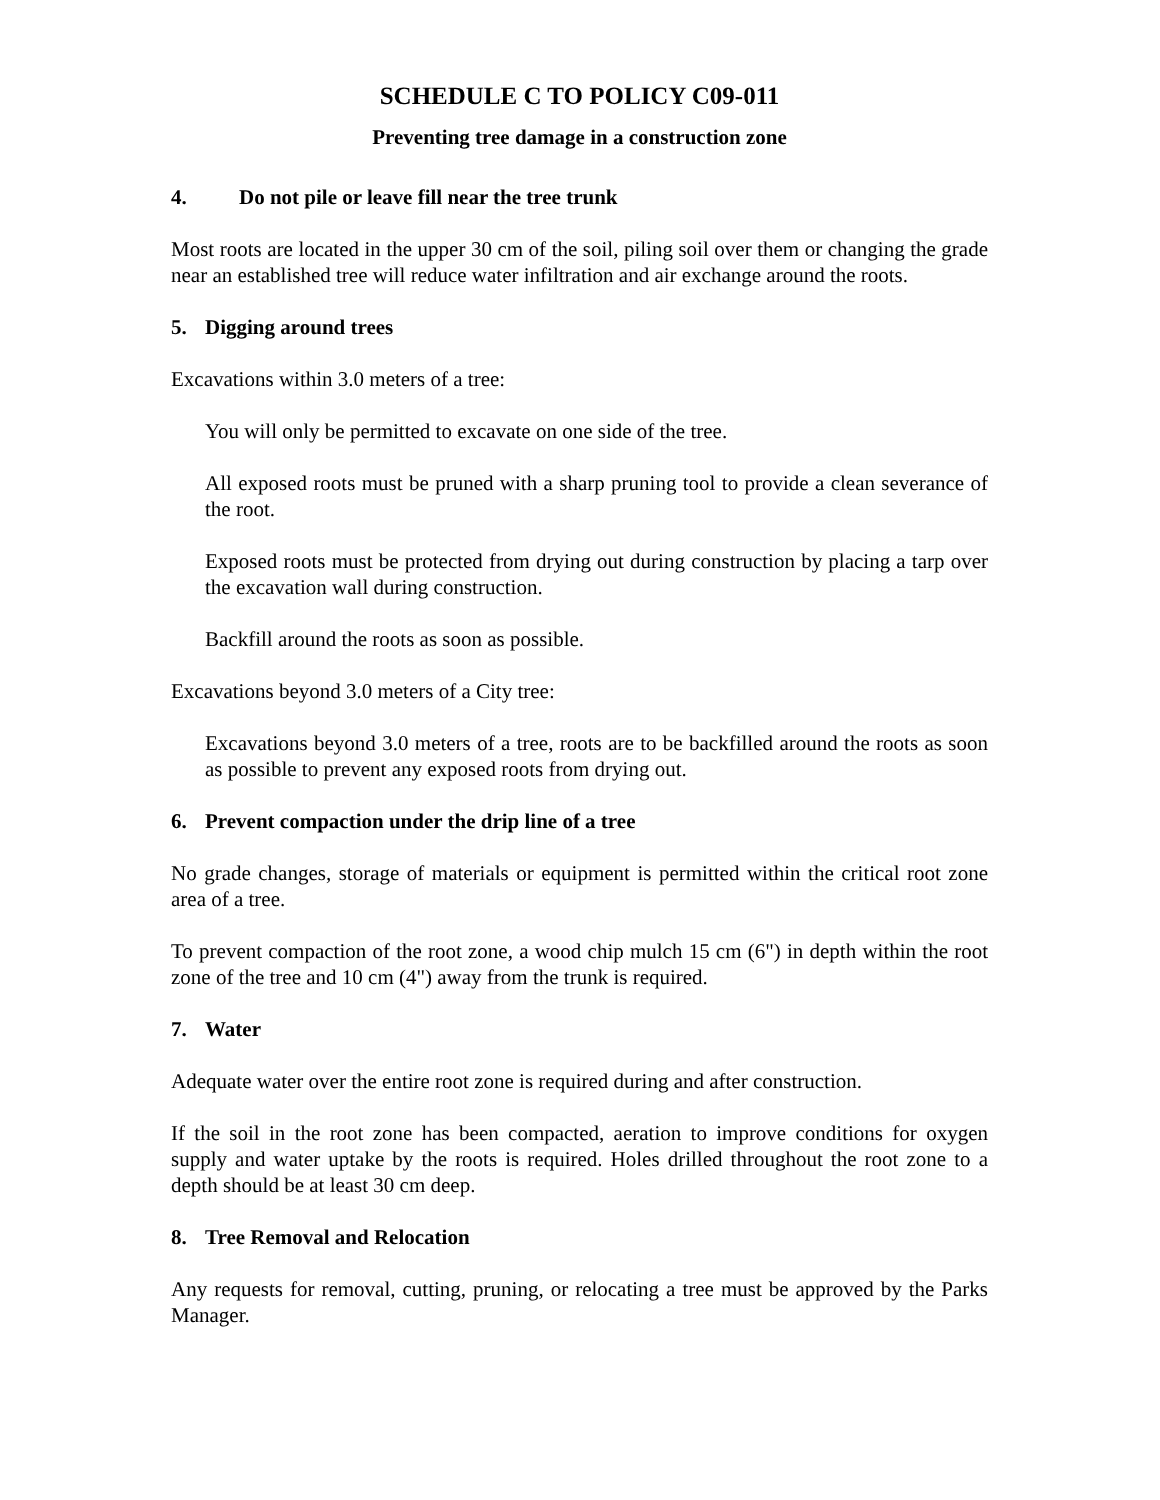SCHEDULE C TO POLICY C09-011
Preventing tree damage in a construction zone
4. Do not pile or leave fill near the tree trunk
Most roots are located in the upper 30 cm of the soil, piling soil over them or changing the grade near an established tree will reduce water infiltration and air exchange around the roots.
5. Digging around trees
Excavations within 3.0 meters of a tree:
You will only be permitted to excavate on one side of the tree.
All exposed roots must be pruned with a sharp pruning tool to provide a clean severance of the root.
Exposed roots must be protected from drying out during construction by placing a tarp over the excavation wall during construction.
Backfill around the roots as soon as possible.
Excavations beyond 3.0 meters of a City tree:
Excavations beyond 3.0 meters of a tree, roots are to be backfilled around the roots as soon as possible to prevent any exposed roots from drying out.
6. Prevent compaction under the drip line of a tree
No grade changes, storage of materials or equipment is permitted within the critical root zone area of a tree.
To prevent compaction of the root zone, a wood chip mulch 15 cm (6") in depth within the root zone of the tree and 10 cm (4") away from the trunk is required.
7. Water
Adequate water over the entire root zone is required during and after construction.
If the soil in the root zone has been compacted, aeration to improve conditions for oxygen supply and water uptake by the roots is required. Holes drilled throughout the root zone to a depth should be at least 30 cm deep.
8. Tree Removal and Relocation
Any requests for removal, cutting, pruning, or relocating a tree must be approved by the Parks Manager.